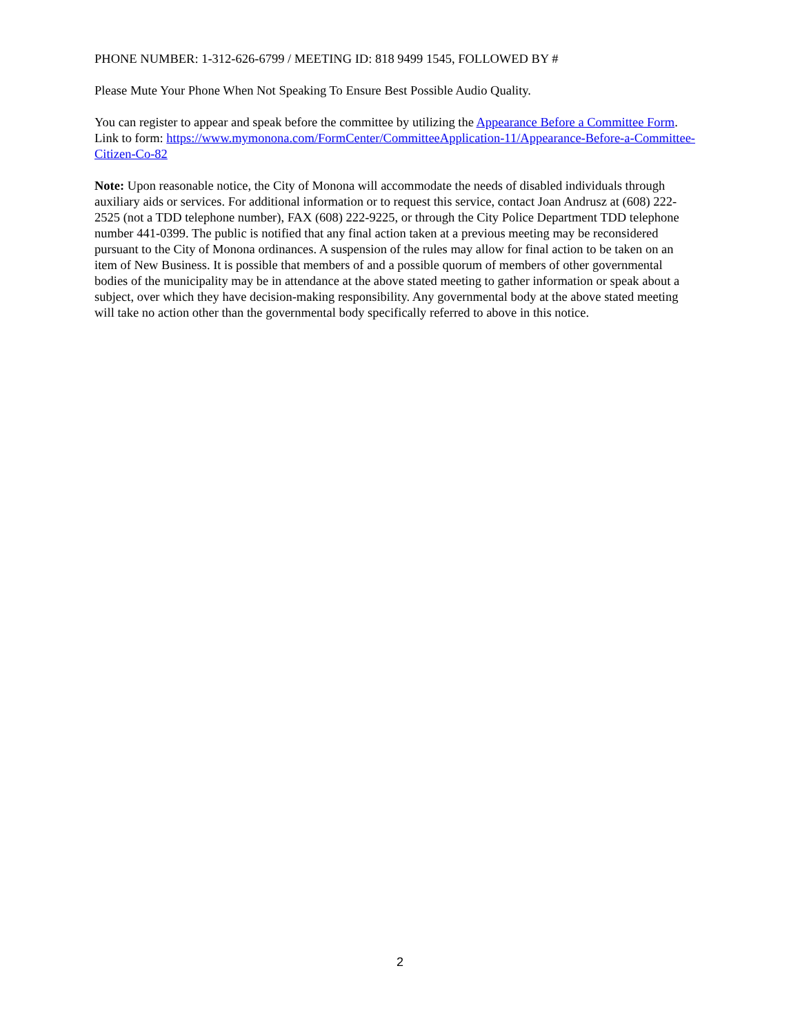PHONE NUMBER: 1-312-626-6799 / MEETING ID: 818 9499 1545, FOLLOWED BY #
Please Mute Your Phone When Not Speaking To Ensure Best Possible Audio Quality.
You can register to appear and speak before the committee by utilizing the Appearance Before a Committee Form. Link to form: https://www.mymonona.com/FormCenter/CommitteeApplication-11/Appearance-Before-a-Committee-Citizen-Co-82
Note: Upon reasonable notice, the City of Monona will accommodate the needs of disabled individuals through auxiliary aids or services. For additional information or to request this service, contact Joan Andrusz at (608) 222-2525 (not a TDD telephone number), FAX (608) 222-9225, or through the City Police Department TDD telephone number 441-0399. The public is notified that any final action taken at a previous meeting may be reconsidered pursuant to the City of Monona ordinances. A suspension of the rules may allow for final action to be taken on an item of New Business. It is possible that members of and a possible quorum of members of other governmental bodies of the municipality may be in attendance at the above stated meeting to gather information or speak about a subject, over which they have decision-making responsibility. Any governmental body at the above stated meeting will take no action other than the governmental body specifically referred to above in this notice.
2